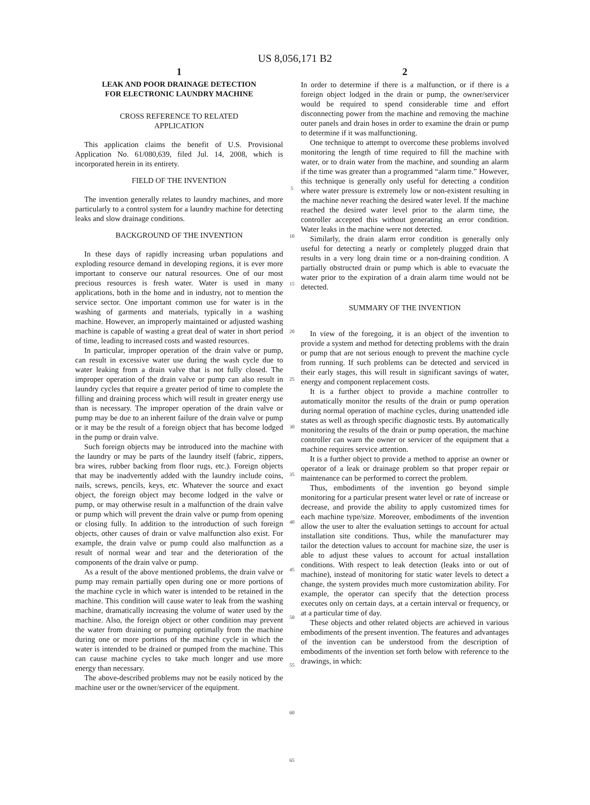US 8,056,171 B2
1
LEAK AND POOR DRAINAGE DETECTION
FOR ELECTRONIC LAUNDRY MACHINE
CROSS REFERENCE TO RELATED
APPLICATION
This application claims the benefit of U.S. Provisional Application No. 61/080,639, filed Jul. 14, 2008, which is incorporated herein in its entirety.
FIELD OF THE INVENTION
The invention generally relates to laundry machines, and more particularly to a control system for a laundry machine for detecting leaks and slow drainage conditions.
BACKGROUND OF THE INVENTION
In these days of rapidly increasing urban populations and exploding resource demand in developing regions, it is ever more important to conserve our natural resources. One of our most precious resources is fresh water. Water is used in many applications, both in the home and in industry, not to mention the service sector. One important common use for water is in the washing of garments and materials, typically in a washing machine. However, an improperly maintained or adjusted washing machine is capable of wasting a great deal of water in short period of time, leading to increased costs and wasted resources.
In particular, improper operation of the drain valve or pump, can result in excessive water use during the wash cycle due to water leaking from a drain valve that is not fully closed. The improper operation of the drain valve or pump can also result in laundry cycles that require a greater period of time to complete the filling and draining process which will result in greater energy use than is necessary. The improper operation of the drain valve or pump may be due to an inherent failure of the drain valve or pump or it may be the result of a foreign object that has become lodged in the pump or drain valve.
Such foreign objects may be introduced into the machine with the laundry or may be parts of the laundry itself (fabric, zippers, bra wires, rubber backing from floor rugs, etc.). Foreign objects that may be inadvertently added with the laundry include coins, nails, screws, pencils, keys, etc. Whatever the source and exact object, the foreign object may become lodged in the valve or pump, or may otherwise result in a malfunction of the drain valve or pump which will prevent the drain valve or pump from opening or closing fully. In addition to the introduction of such foreign objects, other causes of drain or valve malfunction also exist. For example, the drain valve or pump could also malfunction as a result of normal wear and tear and the deterioration of the components of the drain valve or pump.
As a result of the above mentioned problems, the drain valve or pump may remain partially open during one or more portions of the machine cycle in which water is intended to be retained in the machine. This condition will cause water to leak from the washing machine, dramatically increasing the volume of water used by the machine. Also, the foreign object or other condition may prevent the water from draining or pumping optimally from the machine during one or more portions of the machine cycle in which the water is intended to be drained or pumped from the machine. This can cause machine cycles to take much longer and use more energy than necessary.
The above-described problems may not be easily noticed by the machine user or the owner/servicer of the equipment.
5
10
15
20
25
30
35
40
45
50
55
60
65
2
In order to determine if there is a malfunction, or if there is a foreign object lodged in the drain or pump, the owner/servicer would be required to spend considerable time and effort disconnecting power from the machine and removing the machine outer panels and drain hoses in order to examine the drain or pump to determine if it was malfunctioning.
One technique to attempt to overcome these problems involved monitoring the length of time required to fill the machine with water, or to drain water from the machine, and sounding an alarm if the time was greater than a programmed “alarm time.” However, this technique is generally only useful for detecting a condition where water pressure is extremely low or non-existent resulting in the machine never reaching the desired water level. If the machine reached the desired water level prior to the alarm time, the controller accepted this without generating an error condition. Water leaks in the machine were not detected.
Similarly, the drain alarm error condition is generally only useful for detecting a nearly or completely plugged drain that results in a very long drain time or a non-draining condition. A partially obstructed drain or pump which is able to evacuate the water prior to the expiration of a drain alarm time would not be detected.
SUMMARY OF THE INVENTION
In view of the foregoing, it is an object of the invention to provide a system and method for detecting problems with the drain or pump that are not serious enough to prevent the machine cycle from running. If such problems can be detected and serviced in their early stages, this will result in significant savings of water, energy and component replacement costs.
It is a further object to provide a machine controller to automatically monitor the results of the drain or pump operation during normal operation of machine cycles, during unattended idle states as well as through specific diagnostic tests. By automatically monitoring the results of the drain or pump operation, the machine controller can warn the owner or servicer of the equipment that a machine requires service attention.
It is a further object to provide a method to apprise an owner or operator of a leak or drainage problem so that proper repair or maintenance can be performed to correct the problem.
Thus, embodiments of the invention go beyond simple monitoring for a particular present water level or rate of increase or decrease, and provide the ability to apply customized times for each machine type/size. Moreover, embodiments of the invention allow the user to alter the evaluation settings to account for actual installation site conditions. Thus, while the manufacturer may tailor the detection values to account for machine size, the user is able to adjust these values to account for actual installation conditions. With respect to leak detection (leaks into or out of machine), instead of monitoring for static water levels to detect a change, the system provides much more customization ability. For example, the operator can specify that the detection process executes only on certain days, at a certain interval or frequency, or at a particular time of day.
These objects and other related objects are achieved in various embodiments of the present invention. The features and advantages of the invention can be understood from the description of embodiments of the invention set forth below with reference to the drawings, in which: